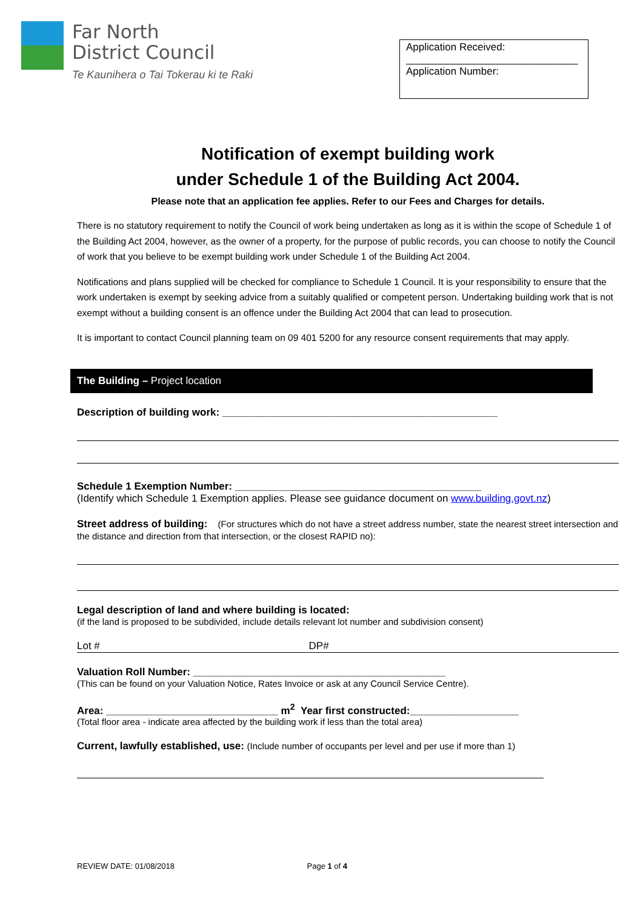Far North
District Council
Te Kaunihera o Tai Tokerau ki te Raki
Application Received:
______________________________
Application Number:
Notification of exempt building work
under Schedule 1 of the Building Act 2004.
Please note that an application fee applies. Refer to our Fees and Charges for details.
There is no statutory requirement to notify the Council of work being undertaken as long as it is within the scope of Schedule 1 of the Building Act 2004, however, as the owner of a property, for the purpose of public records, you can choose to notify the Council of work that you believe to be exempt building work under Schedule 1 of the Building Act 2004.
Notifications and plans supplied will be checked for compliance to Schedule 1 Council. It is your responsibility to ensure that the work undertaken is exempt by seeking advice from a suitably qualified or competent person. Undertaking building work that is not exempt without a building consent is an offence under the Building Act 2004 that can lead to prosecution.
It is important to contact Council planning team on 09 401 5200 for any resource consent requirements that may apply.
The Building – Project location
Description of building work: ________________________________________________
Schedule 1 Exemption Number: ___________________________________________
(Identify which Schedule 1 Exemption applies. Please see guidance document on www.building.govt.nz)
Street address of building: (For structures which do not have a street address number, state the nearest street intersection and the distance and direction from that intersection, or the closest RAPID no):
Legal description of land and where building is located:
(if the land is proposed to be subdivided, include details relevant lot number and subdivision consent)
Lot # DP#
Valuation Roll Number: ____________________________________________
(This can be found on your Valuation Notice, Rates Invoice or ask at any Council Service Centre).
Area: ______________________________ m<sup>2</sup> Year first constructed:___________________
(Total floor area - indicate area affected by the building work if less than the total area)
Current, lawfully established, use: (Include number of occupants per level and per use if more than 1)
REVIEW DATE: 01/08/2018 Page 1 of 4